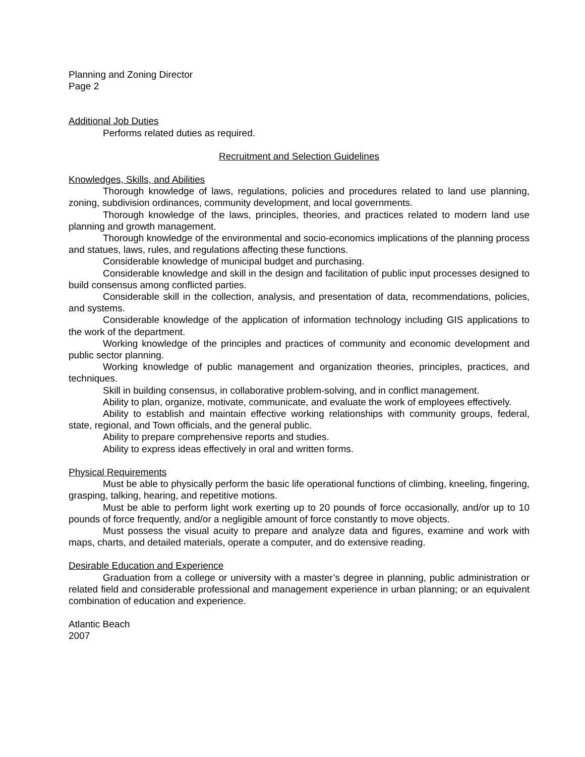Planning and Zoning Director
Page 2
Additional Job Duties
Performs related duties as required.
Recruitment and Selection Guidelines
Knowledges, Skills, and Abilities
Thorough knowledge of laws, regulations, policies and procedures related to land use planning, zoning, subdivision ordinances, community development, and local governments.
Thorough knowledge of the laws, principles, theories, and practices related to modern land use planning and growth management.
Thorough knowledge of the environmental and socio-economics implications of the planning process and statues, laws, rules, and regulations affecting these functions.
Considerable knowledge of municipal budget and purchasing.
Considerable knowledge and skill in the design and facilitation of public input processes designed to build consensus among conflicted parties.
Considerable skill in the collection, analysis, and presentation of data, recommendations, policies, and systems.
Considerable knowledge of the application of information technology including GIS applications to the work of the department.
Working knowledge of the principles and practices of community and economic development and public sector planning.
Working knowledge of public management and organization theories, principles, practices, and techniques.
Skill in building consensus, in collaborative problem-solving, and in conflict management.
Ability to plan, organize, motivate, communicate, and evaluate the work of employees effectively.
Ability to establish and maintain effective working relationships with community groups, federal, state, regional, and Town officials, and the general public.
Ability to prepare comprehensive reports and studies.
Ability to express ideas effectively in oral and written forms.
Physical Requirements
Must be able to physically perform the basic life operational functions of climbing, kneeling, fingering, grasping, talking, hearing, and repetitive motions.
Must be able to perform light work exerting up to 20 pounds of force occasionally, and/or up to 10 pounds of force frequently, and/or a negligible amount of force constantly to move objects.
Must possess the visual acuity to prepare and analyze data and figures, examine and work with maps, charts, and detailed materials, operate a computer, and do extensive reading.
Desirable Education and Experience
Graduation from a college or university with a master’s degree in planning, public administration or related field and considerable professional and management experience in urban planning; or an equivalent combination of education and experience.
Atlantic Beach
2007